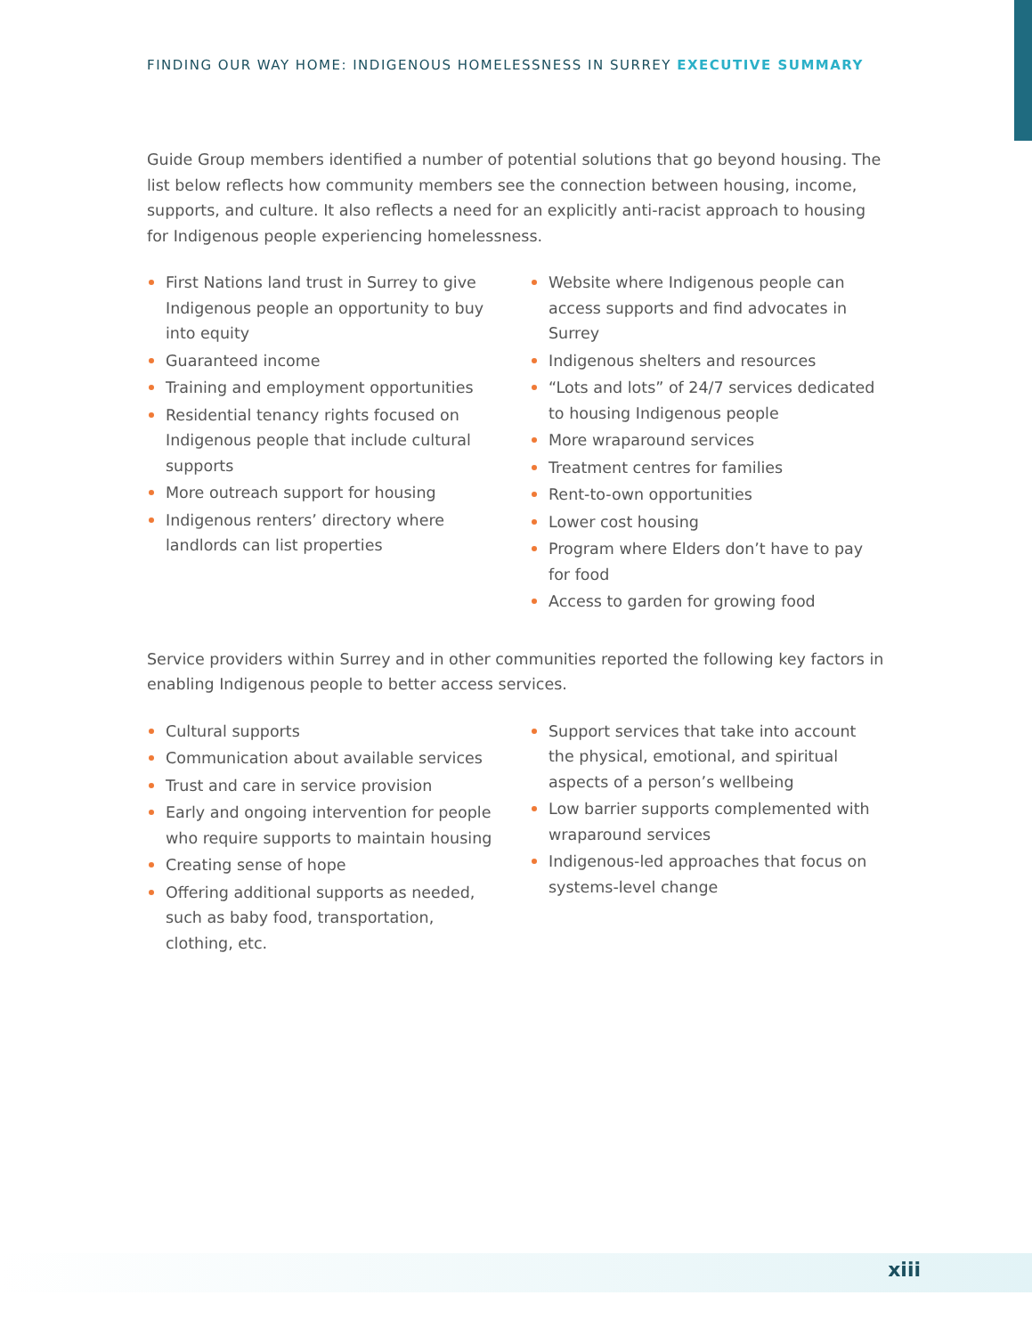FINDING OUR WAY HOME: INDIGENOUS HOMELESSNESS IN SURREY EXECUTIVE SUMMARY
Guide Group members identified a number of potential solutions that go beyond housing. The list below reflects how community members see the connection between housing, income, supports, and culture. It also reflects a need for an explicitly anti-racist approach to housing for Indigenous people experiencing homelessness.
First Nations land trust in Surrey to give Indigenous people an opportunity to buy into equity
Guaranteed income
Training and employment opportunities
Residential tenancy rights focused on Indigenous people that include cultural supports
More outreach support for housing
Indigenous renters’ directory where landlords can list properties
Website where Indigenous people can access supports and find advocates in Surrey
Indigenous shelters and resources
“Lots and lots” of 24/7 services dedicated to housing Indigenous people
More wraparound services
Treatment centres for families
Rent-to-own opportunities
Lower cost housing
Program where Elders don’t have to pay for food
Access to garden for growing food
Service providers within Surrey and in other communities reported the following key factors in enabling Indigenous people to better access services.
Cultural supports
Communication about available services
Trust and care in service provision
Early and ongoing intervention for people who require supports to maintain housing
Creating sense of hope
Offering additional supports as needed, such as baby food, transportation, clothing, etc.
Support services that take into account the physical, emotional, and spiritual aspects of a person’s wellbeing
Low barrier supports complemented with wraparound services
Indigenous-led approaches that focus on systems-level change
xiii